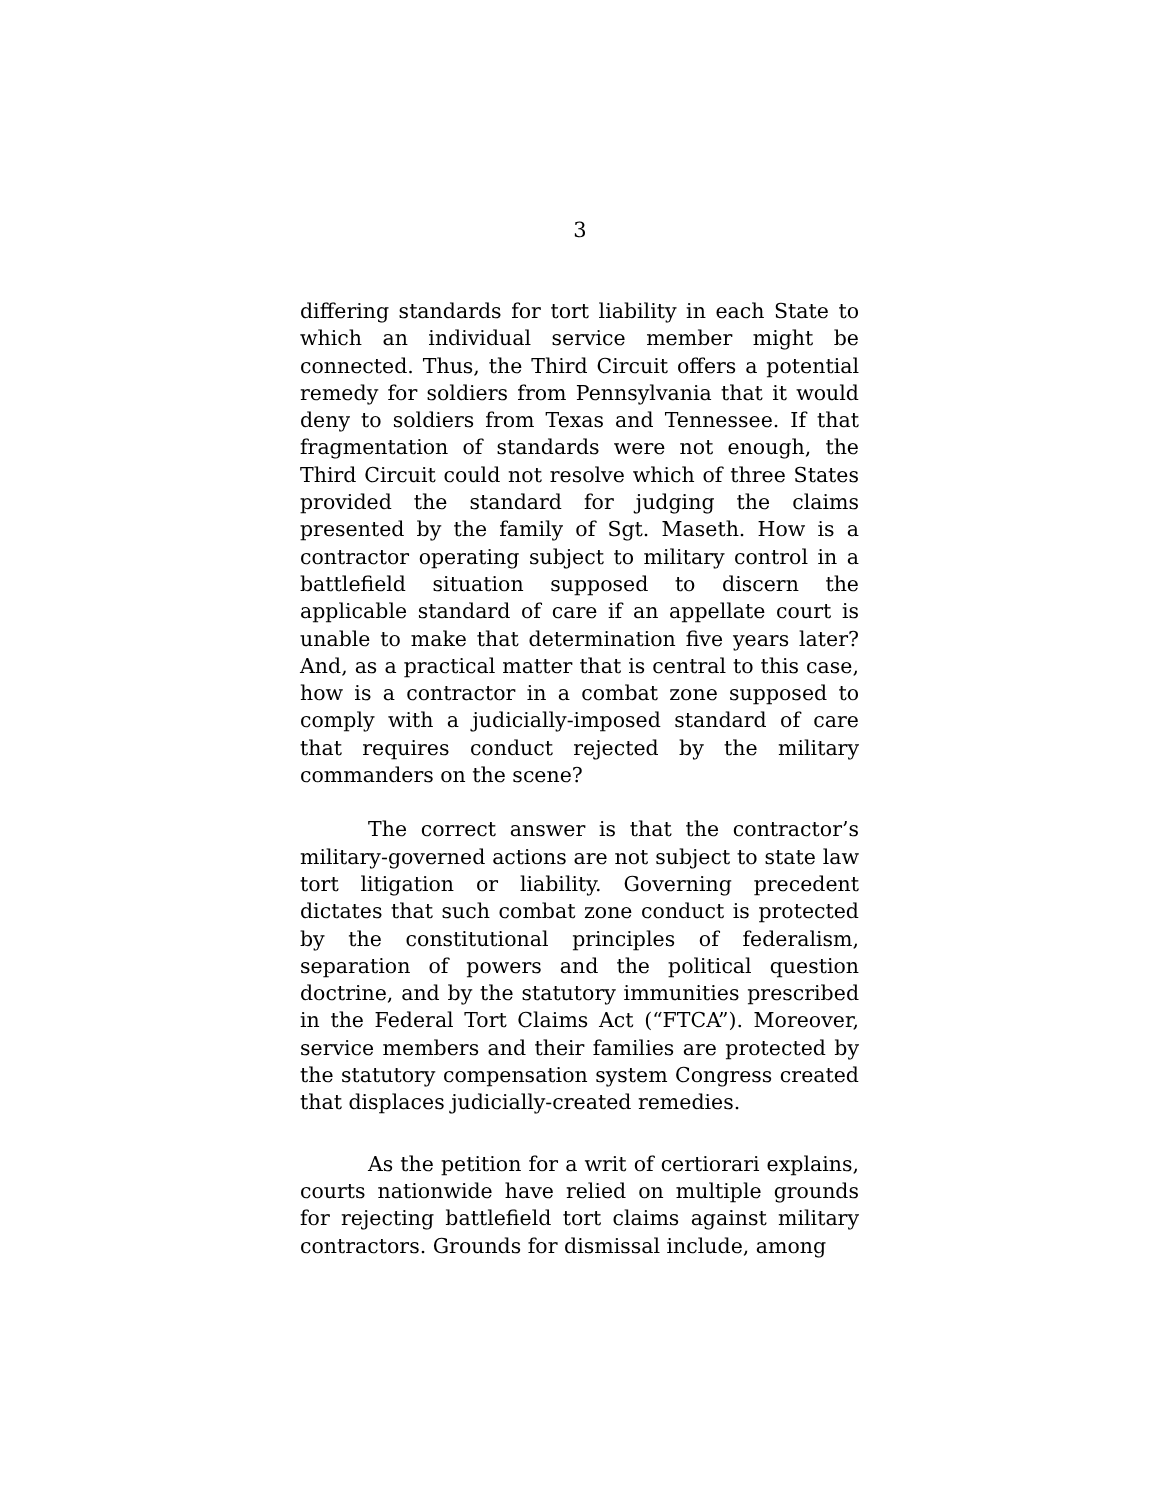3
differing standards for tort liability in each State to which an individual service member might be connected. Thus, the Third Circuit offers a potential remedy for soldiers from Pennsylvania that it would deny to soldiers from Texas and Tennessee. If that fragmentation of standards were not enough, the Third Circuit could not resolve which of three States provided the standard for judging the claims presented by the family of Sgt. Maseth. How is a contractor operating subject to military control in a battlefield situation supposed to discern the applicable standard of care if an appellate court is unable to make that determination five years later? And, as a practical matter that is central to this case, how is a contractor in a combat zone supposed to comply with a judicially-imposed standard of care that requires conduct rejected by the military commanders on the scene?
The correct answer is that the contractor’s military-governed actions are not subject to state law tort litigation or liability. Governing precedent dictates that such combat zone conduct is protected by the constitutional principles of federalism, separation of powers and the political question doctrine, and by the statutory immunities prescribed in the Federal Tort Claims Act (“FTCA”). Moreover, service members and their families are protected by the statutory compensation system Congress created that displaces judicially-created remedies.
As the petition for a writ of certiorari explains, courts nationwide have relied on multiple grounds for rejecting battlefield tort claims against military contractors. Grounds for dismissal include, among